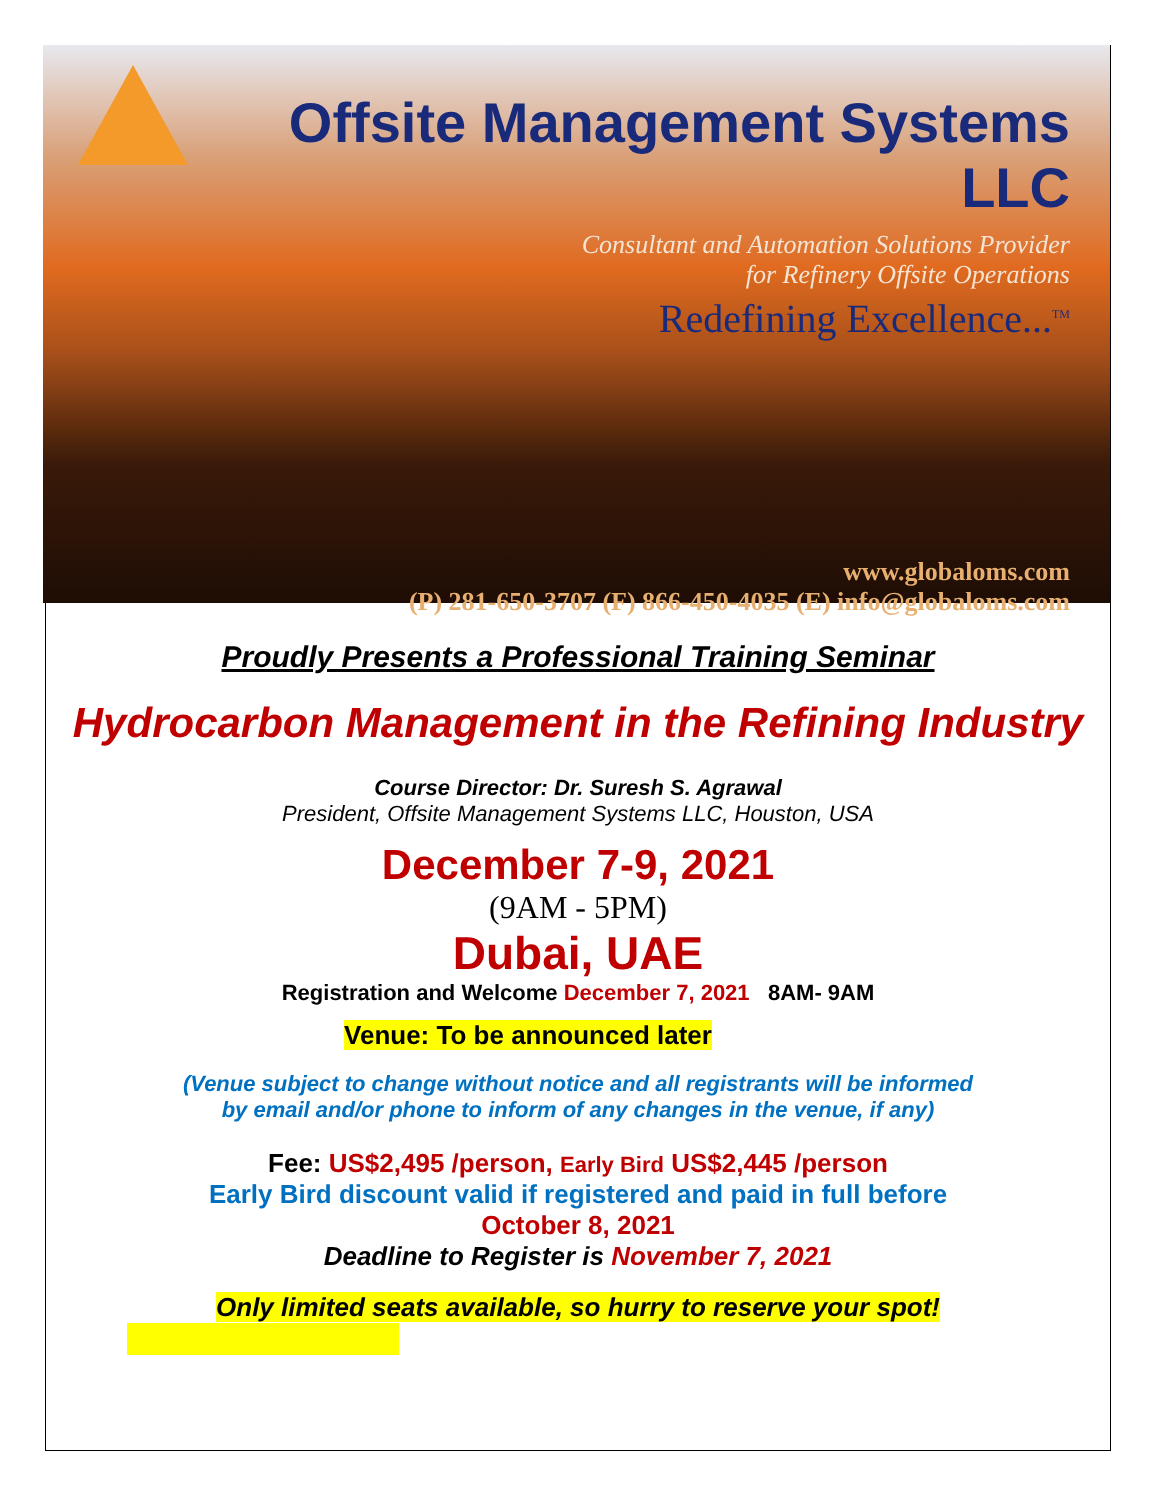Offsite Management Systems LLC
Consultant and Automation Solutions Provider
for Refinery Offsite Operations
Redefining Excellence...<sup>TM</sup>
www.globaloms.com
(P) 281-650-3707 (F) 866-450-4035 (E) info@globaloms.com
Proudly Presents a Professional Training Seminar
Hydrocarbon Management in the Refining Industry
Course Director: Dr. Suresh S. Agrawal
President, Offsite Management Systems LLC, Houston, USA
December 7-9, 2021
(9AM - 5PM)
Dubai, UAE
Registration and Welcome December 7, 2021 8AM- 9AM
Venue: To be announced later
(Venue subject to change without notice and all registrants will be informed
by email and/or phone to inform of any changes in the venue, if any)
Fee: US$2,495 /person, Early Bird US$2,445 /person
Early Bird discount valid if registered and paid in full before
October 8, 2021
Deadline to Register is November 7, 2021
Only limited seats available, so hurry to reserve your spot!